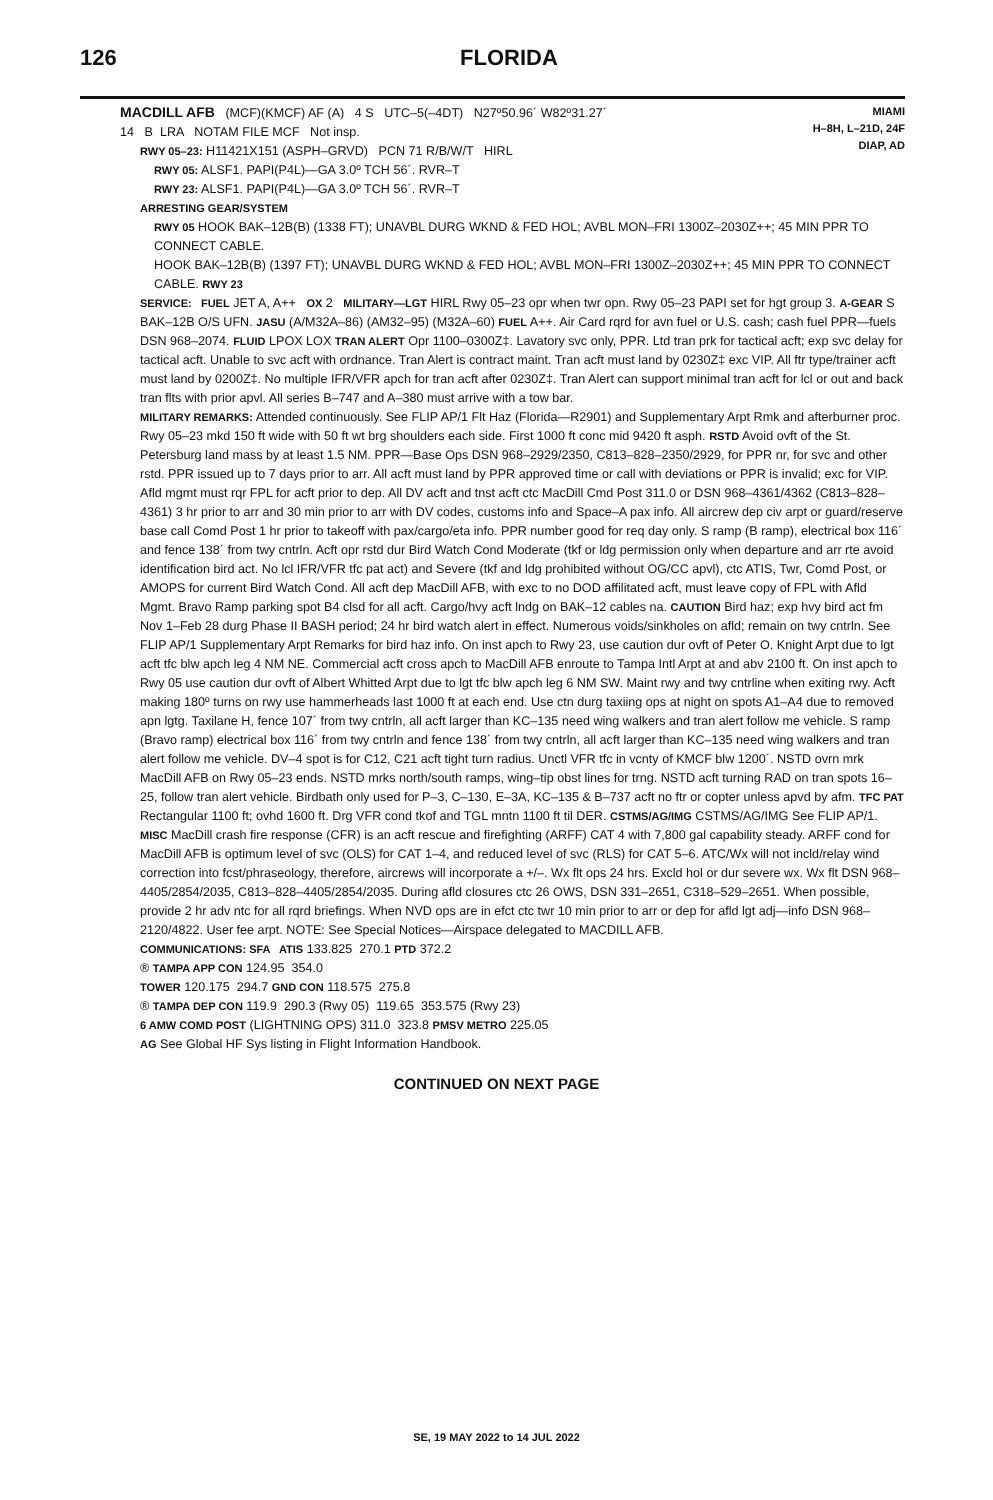126 FLORIDA
MIAMI
H–8H, L–21D, 24F
DIAP, AD
MACDILL AFB (MCF)(KMCF) AF (A) 4 S UTC–5(–4DT) N27º50.96´ W82º31.27´
14 B LRA NOTAM FILE MCF Not insp.
RWY 05–23: H11421X151 (ASPH–GRVD) PCN 71 R/B/W/T HIRL
RWY 05: ALSF1. PAPI(P4L)—GA 3.0º TCH 56´. RVR–T
RWY 23: ALSF1. PAPI(P4L)—GA 3.0º TCH 56´. RVR–T
ARRESTING GEAR/SYSTEM
RWY 05 HOOK BAK–12B(B) (1338 FT); UNAVBL DURG WKND & FED HOL; AVBL MON–FRI 1300Z–2030Z++; 45 MIN PPR TO CONNECT CABLE.
HOOK BAK–12B(B) (1397 FT); UNAVBL DURG WKND & FED HOL; AVBL MON–FRI 1300Z–2030Z++; 45 MIN PPR TO CONNECT CABLE. RWY 23
SERVICE: FUEL JET A, A++ OX 2 MILITARY—LGT HIRL Rwy 05–23 opr when twr opn. Rwy 05–23 PAPI set for hgt group 3. A-GEAR S BAK–12B O/S UFN. JASU (A/M32A–86) (AM32–95) (M32A–60) FUEL A++. Air Card rqrd for avn fuel or U.S. cash; cash fuel PPR—fuels DSN 968–2074. FLUID LPOX LOX TRAN ALERT Opr 1100–0300Z‡. Lavatory svc only, PPR. Ltd tran prk for tactical acft; exp svc delay for tactical acft. Unable to svc acft with ordnance. Tran Alert is contract maint. Tran acft must land by 0230Z‡ exc VIP. All ftr type/trainer acft must land by 0200Z‡. No multiple IFR/VFR apch for tran acft after 0230Z‡. Tran Alert can support minimal tran acft for lcl or out and back tran flts with prior apvl. All series B–747 and A–380 must arrive with a tow bar.
MILITARY REMARKS: Attended continuously. See FLIP AP/1 Flt Haz (Florida—R2901) and Supplementary Arpt Rmk and afterburner proc. Rwy 05–23 mkd 150 ft wide with 50 ft wt brg shoulders each side. First 1000 ft conc mid 9420 ft asph. RSTD Avoid ovft of the St. Petersburg land mass by at least 1.5 NM. PPR—Base Ops DSN 968–2929/2350, C813–828–2350/2929, for PPR nr, for svc and other rstd. PPR issued up to 7 days prior to arr. All acft must land by PPR approved time or call with deviations or PPR is invalid; exc for VIP. Afld mgmt must rqr FPL for acft prior to dep. All DV acft and tnst acft ctc MacDill Cmd Post 311.0 or DSN 968–4361/4362 (C813–828–4361) 3 hr prior to arr and 30 min prior to arr with DV codes, customs info and Space–A pax info. All aircrew dep civ arpt or guard/reserve base call Comd Post 1 hr prior to takeoff with pax/cargo/eta info. PPR number good for req day only. S ramp (B ramp), electrical box 116´ and fence 138´ from twy cntrln. Acft opr rstd dur Bird Watch Cond Moderate (tkf or ldg permission only when departure and arr rte avoid identification bird act. No lcl IFR/VFR tfc pat act) and Severe (tkf and ldg prohibited without OG/CC apvl), ctc ATIS, Twr, Comd Post, or AMOPS for current Bird Watch Cond. All acft dep MacDill AFB, with exc to no DOD affilitated acft, must leave copy of FPL with Afld Mgmt. Bravo Ramp parking spot B4 clsd for all acft. Cargo/hvy acft lndg on BAK–12 cables na. CAUTION Bird haz; exp hvy bird act fm Nov 1–Feb 28 durg Phase II BASH period; 24 hr bird watch alert in effect. Numerous voids/sinkholes on afld; remain on twy cntrln. See FLIP AP/1 Supplementary Arpt Remarks for bird haz info. On inst apch to Rwy 23, use caution dur ovft of Peter O. Knight Arpt due to lgt acft tfc blw apch leg 4 NM NE. Commercial acft cross apch to MacDill AFB enroute to Tampa Intl Arpt at and abv 2100 ft. On inst apch to Rwy 05 use caution dur ovft of Albert Whitted Arpt due to lgt tfc blw apch leg 6 NM SW. Maint rwy and twy cntrline when exiting rwy. Acft making 180º turns on rwy use hammerheads last 1000 ft at each end. Use ctn durg taxiing ops at night on spots A1–A4 due to removed apn lgtg. Taxilane H, fence 107´ from twy cntrln, all acft larger than KC–135 need wing walkers and tran alert follow me vehicle. S ramp (Bravo ramp) electrical box 116´ from twy cntrln and fence 138´ from twy cntrln, all acft larger than KC–135 need wing walkers and tran alert follow me vehicle. DV–4 spot is for C12, C21 acft tight turn radius. Unctl VFR tfc in vcnty of KMCF blw 1200´. NSTD ovrn mrk MacDill AFB on Rwy 05–23 ends. NSTD mrks north/south ramps, wing–tip obst lines for trng. NSTD acft turning RAD on tran spots 16–25, follow tran alert vehicle. Birdbath only used for P–3, C–130, E–3A, KC–135 & B–737 acft no ftr or copter unless apvd by afm. TFC PAT Rectangular 1100 ft; ovhd 1600 ft. Drg VFR cond tkof and TGL mntn 1100 ft til DER. CSTMS/AG/IMG CSTMS/AG/IMG See FLIP AP/1. MISC MacDill crash fire response (CFR) is an acft rescue and firefighting (ARFF) CAT 4 with 7,800 gal capability steady. ARFF cond for MacDill AFB is optimum level of svc (OLS) for CAT 1–4, and reduced level of svc (RLS) for CAT 5–6. ATC/Wx will not incld/relay wind correction into fcst/phraseology, therefore, aircrews will incorporate a +/–. Wx flt ops 24 hrs. Excld hol or dur severe wx. Wx flt DSN 968–4405/2854/2035, C813–828–4405/2854/2035. During afld closures ctc 26 OWS, DSN 331–2651, C318–529–2651. When possible, provide 2 hr adv ntc for all rqrd briefings. When NVD ops are in efct ctc twr 10 min prior to arr or dep for afld lgt adj—info DSN 968–2120/4822. User fee arpt. NOTE: See Special Notices—Airspace delegated to MACDILL AFB.
COMMUNICATIONS: SFA ATIS 133.825 270.1 PTD 372.2
® TAMPA APP CON 124.95 354.0
TOWER 120.175 294.7 GND CON 118.575 275.8
® TAMPA DEP CON 119.9 290.3 (Rwy 05) 119.65 353.575 (Rwy 23)
6 AMW COMD POST (LIGHTNING OPS) 311.0 323.8 PMSV METRO 225.05
AG See Global HF Sys listing in Flight Information Handbook.
CONTINUED ON NEXT PAGE
SE, 19 MAY 2022 to 14 JUL 2022